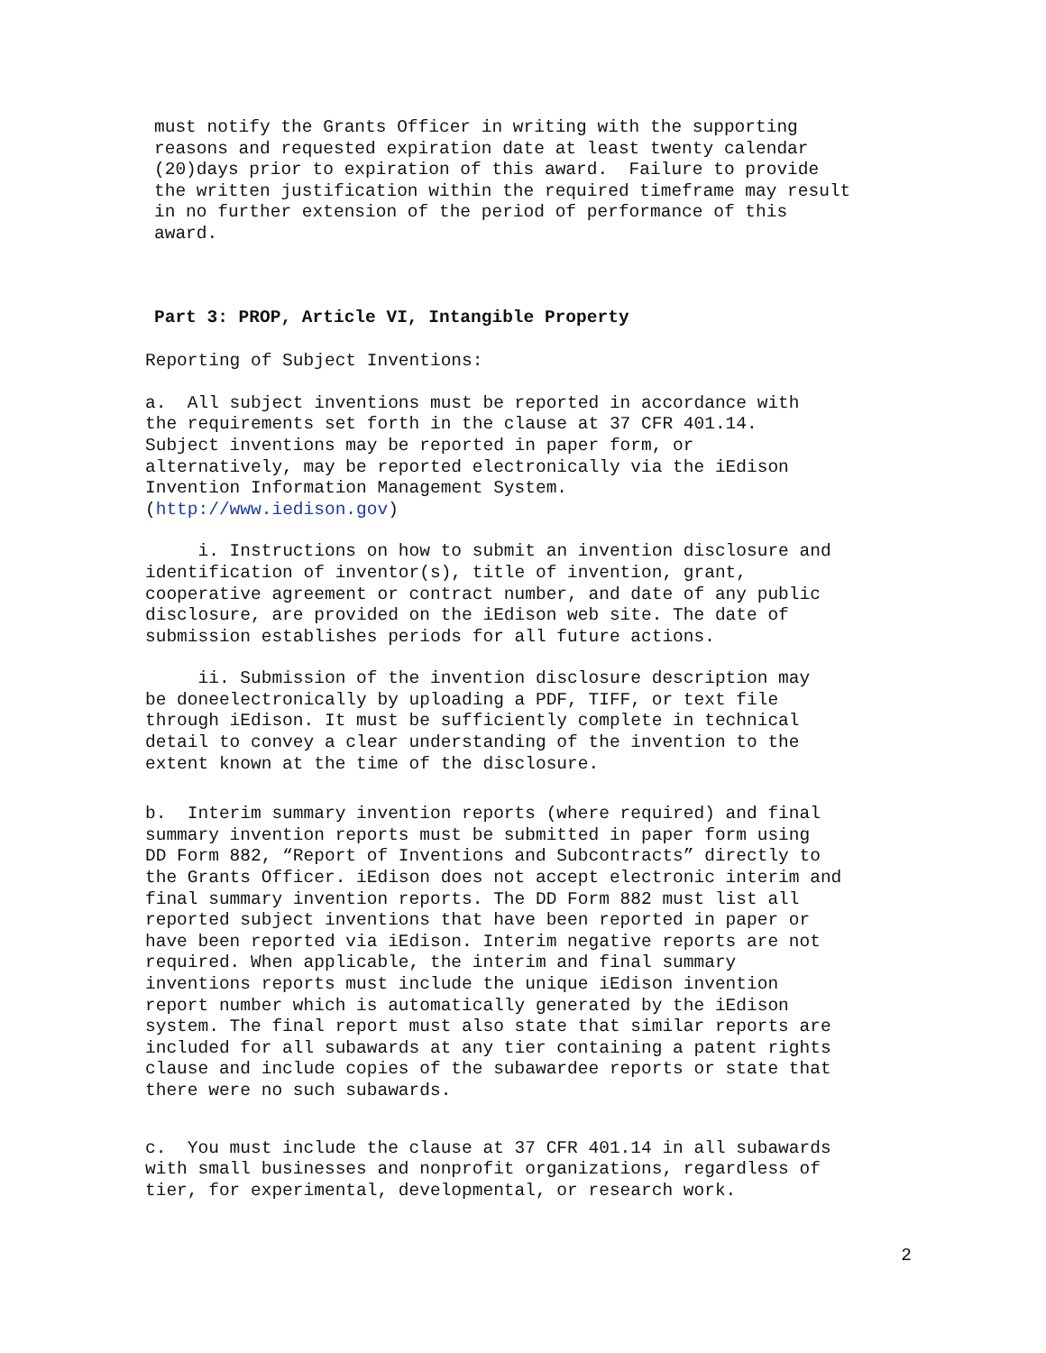must notify the Grants Officer in writing with the supporting reasons and requested expiration date at least twenty calendar (20)days prior to expiration of this award. Failure to provide the written justification within the required timeframe may result in no further extension of the period of performance of this award.
Part 3: PROP, Article VI, Intangible Property
Reporting of Subject Inventions:
a. All subject inventions must be reported in accordance with the requirements set forth in the clause at 37 CFR 401.14. Subject inventions may be reported in paper form, or alternatively, may be reported electronically via the iEdison Invention Information Management System. (http://www.iedison.gov)
i. Instructions on how to submit an invention disclosure and identification of inventor(s), title of invention, grant, cooperative agreement or contract number, and date of any public disclosure, are provided on the iEdison web site. The date of submission establishes periods for all future actions.
ii. Submission of the invention disclosure description may be doneelectronically by uploading a PDF, TIFF, or text file through iEdison. It must be sufficiently complete in technical detail to convey a clear understanding of the invention to the extent known at the time of the disclosure.
b. Interim summary invention reports (where required) and final summary invention reports must be submitted in paper form using DD Form 882, “Report of Inventions and Subcontracts” directly to the Grants Officer. iEdison does not accept electronic interim and final summary invention reports. The DD Form 882 must list all reported subject inventions that have been reported in paper or have been reported via iEdison. Interim negative reports are not required. When applicable, the interim and final summary inventions reports must include the unique iEdison invention report number which is automatically generated by the iEdison system. The final report must also state that similar reports are included for all subawards at any tier containing a patent rights clause and include copies of the subawardee reports or state that there were no such subawards.
c. You must include the clause at 37 CFR 401.14 in all subawards with small businesses and nonprofit organizations, regardless of tier, for experimental, developmental, or research work.
2